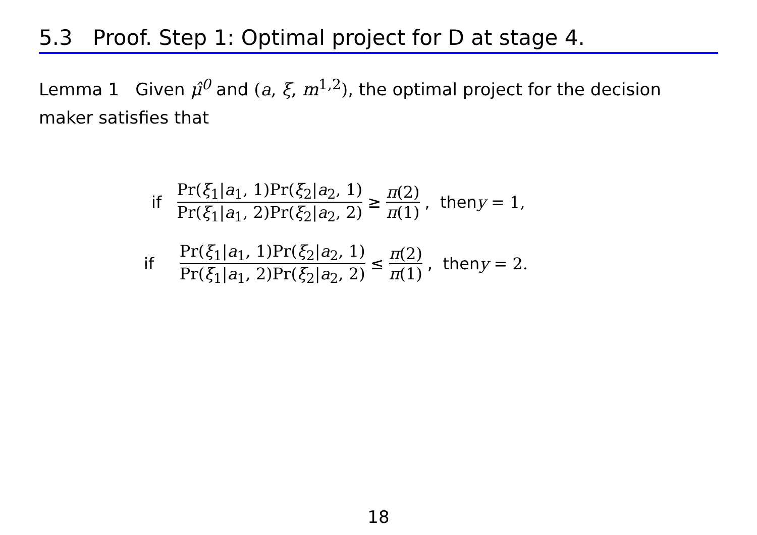5.3 Proof. Step 1: Optimal project for D at stage 4.
Lemma 1 Given μ̂<sup>0</sup> and (a, ξ, m<sup>1,2</sup>), the optimal project for the decision maker satisfies that
if Pr(ξ<sub>1</sub>|a<sub>1</sub>, 1)Pr(ξ<sub>2</sub>|a<sub>2</sub>, 1) Pr(ξ<sub>1</sub>|a<sub>1</sub>, 2)Pr(ξ<sub>2</sub>|a<sub>2</sub>, 2) ≥ π(2) π(1), then y = 1,
if Pr(ξ<sub>1</sub>|a<sub>1</sub>, 1)Pr(ξ<sub>2</sub>|a<sub>2</sub>, 1) Pr(ξ<sub>1</sub>|a<sub>1</sub>, 2)Pr(ξ<sub>2</sub>|a<sub>2</sub>, 2) ≤ π(2) π(1), then y = 2.
18